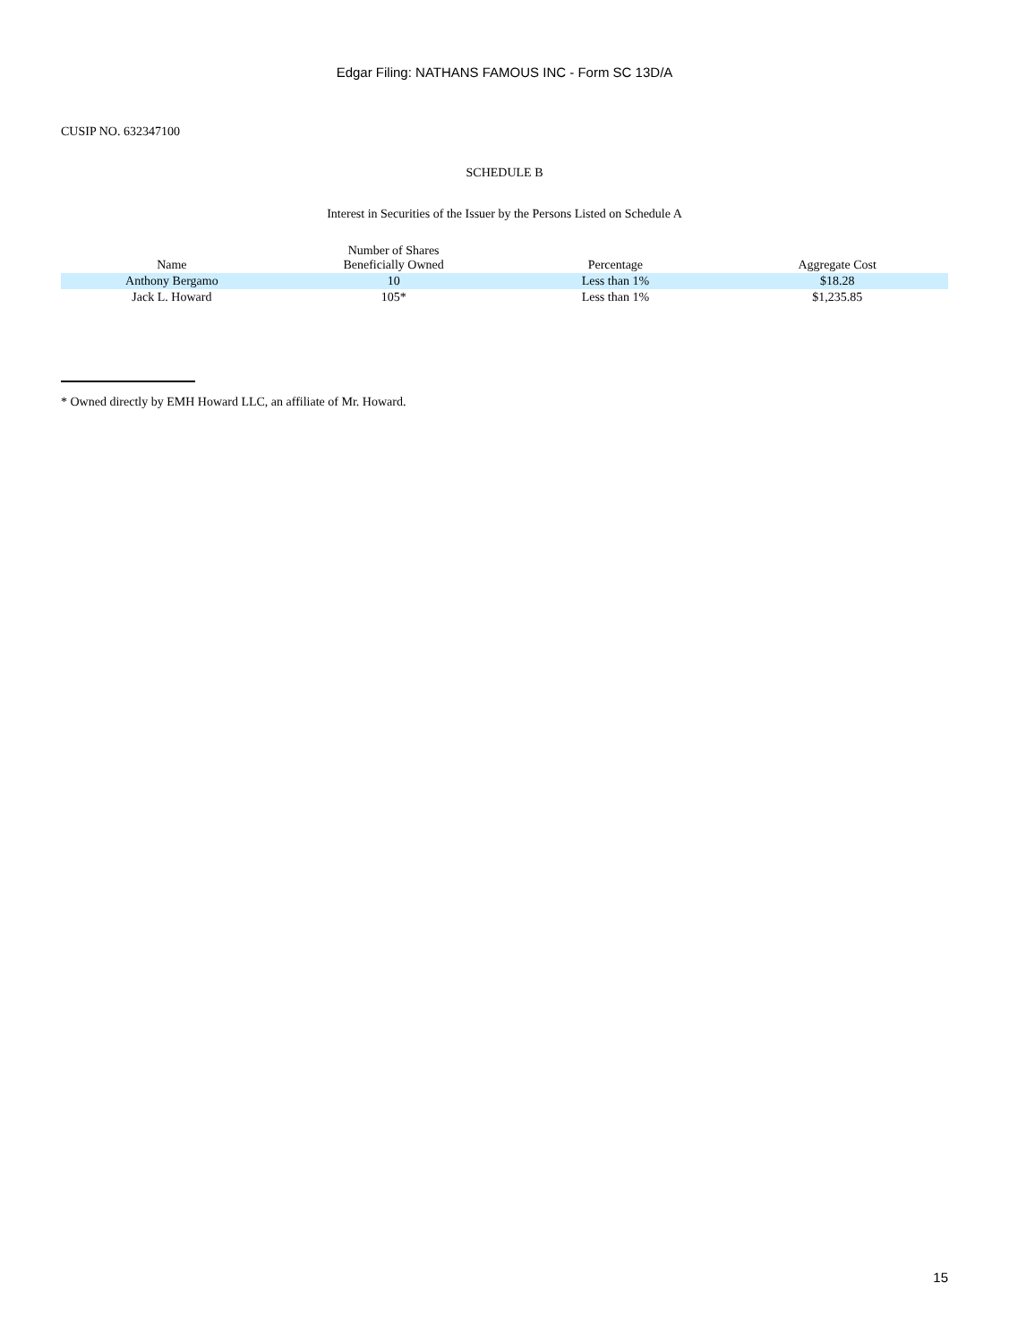Edgar Filing: NATHANS FAMOUS INC - Form SC 13D/A
CUSIP NO. 632347100
SCHEDULE B
Interest in Securities of the Issuer by the Persons Listed on Schedule A
| Name | Number of Shares Beneficially Owned | Percentage | Aggregate Cost |
| --- | --- | --- | --- |
| Anthony Bergamo | 10 | Less than 1% | $18.28 |
| Jack L. Howard | 105* | Less than 1% | $1,235.85 |
* Owned directly by EMH Howard LLC, an affiliate of Mr. Howard.
15